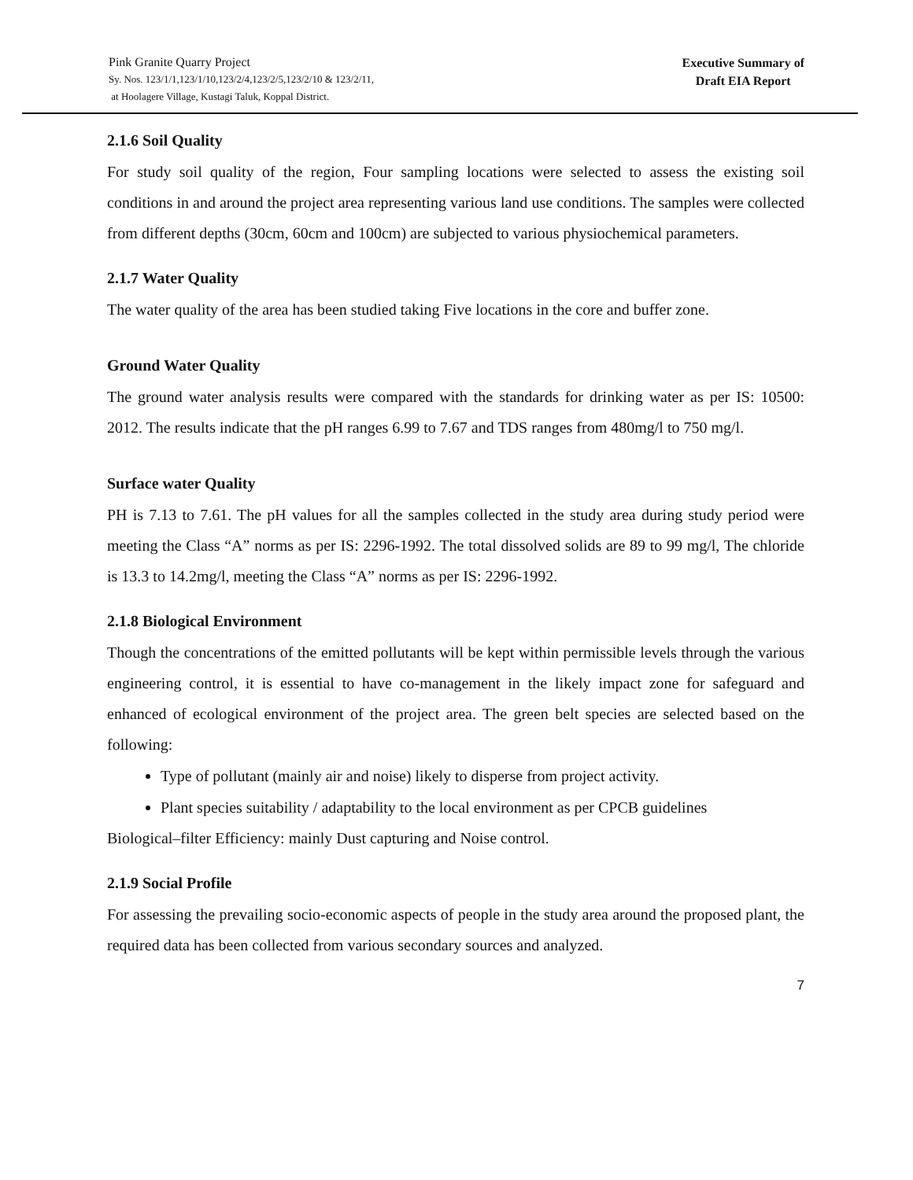Pink Granite Quarry Project
Sy. Nos. 123/1/1,123/1/10,123/2/4,123/2/5,123/2/10 & 123/2/11,
at Hoolagere Village, Kustagi Taluk, Koppal District.
Executive Summary of
Draft EIA Report
2.1.6 Soil Quality
For study soil quality of the region, Four sampling locations were selected to assess the existing soil conditions in and around the project area representing various land use conditions. The samples were collected from different depths (30cm, 60cm and 100cm) are subjected to various physiochemical parameters.
2.1.7 Water Quality
The water quality of the area has been studied taking Five locations in the core and buffer zone.
Ground Water Quality
The ground water analysis results were compared with the standards for drinking water as per IS: 10500: 2012. The results indicate that the pH ranges 6.99 to 7.67 and TDS ranges from 480mg/l to 750 mg/l.
Surface water Quality
PH is 7.13 to 7.61. The pH values for all the samples collected in the study area during study period were meeting the Class “A” norms as per IS: 2296-1992. The total dissolved solids are 89 to 99 mg/l, The chloride is 13.3 to 14.2mg/l, meeting the Class “A” norms as per IS: 2296-1992.
2.1.8 Biological Environment
Though the concentrations of the emitted pollutants will be kept within permissible levels through the various engineering control, it is essential to have co-management in the likely impact zone for safeguard and enhanced of ecological environment of the project area. The green belt species are selected based on the following:
Type of pollutant (mainly air and noise) likely to disperse from project activity.
Plant species suitability / adaptability to the local environment as per CPCB guidelines
Biological–filter Efficiency: mainly Dust capturing and Noise control.
2.1.9 Social Profile
For assessing the prevailing socio-economic aspects of people in the study area around the proposed plant, the required data has been collected from various secondary sources and analyzed.
7